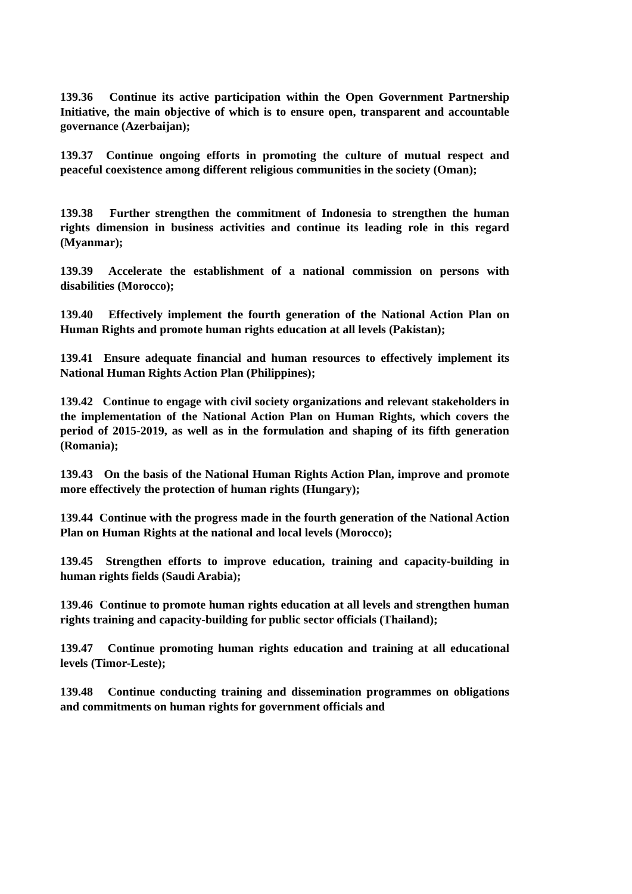139.36 Continue its active participation within the Open Government Partnership Initiative, the main objective of which is to ensure open, transparent and accountable governance (Azerbaijan);
139.37 Continue ongoing efforts in promoting the culture of mutual respect and peaceful coexistence among different religious communities in the society (Oman);
139.38 Further strengthen the commitment of Indonesia to strengthen the human rights dimension in business activities and continue its leading role in this regard (Myanmar);
139.39 Accelerate the establishment of a national commission on persons with disabilities (Morocco);
139.40 Effectively implement the fourth generation of the National Action Plan on Human Rights and promote human rights education at all levels (Pakistan);
139.41 Ensure adequate financial and human resources to effectively implement its National Human Rights Action Plan (Philippines);
139.42 Continue to engage with civil society organizations and relevant stakeholders in the implementation of the National Action Plan on Human Rights, which covers the period of 2015-2019, as well as in the formulation and shaping of its fifth generation (Romania);
139.43 On the basis of the National Human Rights Action Plan, improve and promote more effectively the protection of human rights (Hungary);
139.44 Continue with the progress made in the fourth generation of the National Action Plan on Human Rights at the national and local levels (Morocco);
139.45 Strengthen efforts to improve education, training and capacity-building in human rights fields (Saudi Arabia);
139.46 Continue to promote human rights education at all levels and strengthen human rights training and capacity-building for public sector officials (Thailand);
139.47 Continue promoting human rights education and training at all educational levels (Timor-Leste);
139.48 Continue conducting training and dissemination programmes on obligations and commitments on human rights for government officials and